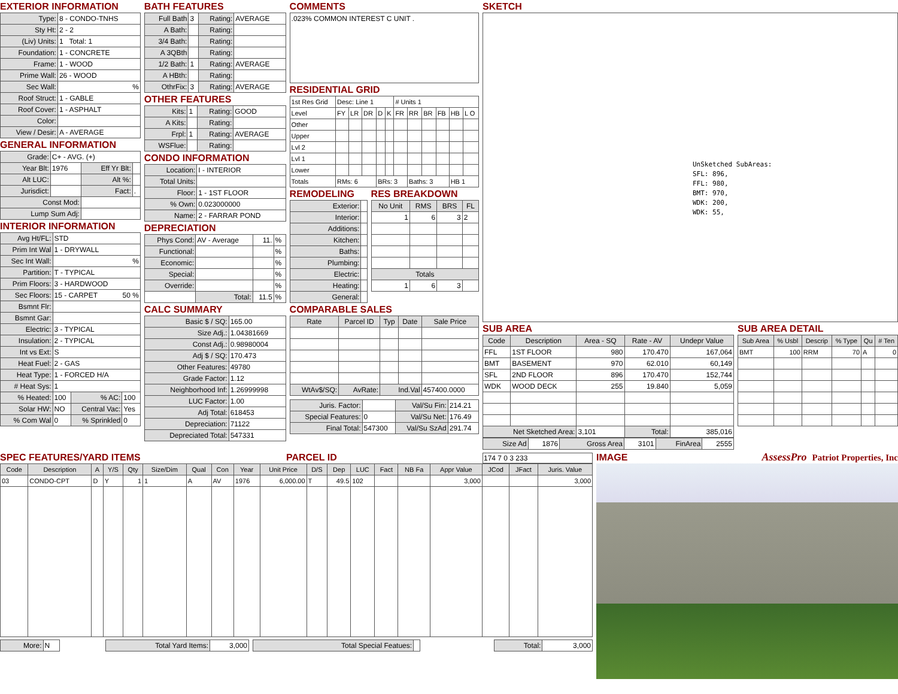EXTERIOR INFORMATION
| Type: | 8 - CONDO-TNHS |
| Sty Ht: | 2 - 2 |
| (Liv) Units: | 1 Total: 1 |
| Foundation: | 1 - CONCRETE |
| Frame: | 1 - WOOD |
| Prime Wall: | 26 - WOOD |
| Sec Wall: | % |
| Roof Struct: | 1 - GABLE |
| Roof Cover: | 1 - ASPHALT |
| Color: | |
| View / Desir: | A - AVERAGE |
GENERAL INFORMATION
| Grade: | C+ - AVG. (+) | | |
| Year Blt: | 1976 | Eff Yr Blt: | |
| Alt LUC: | | Alt %: | |
| Jurisdict: | | Fact: | . |
| Const Mod: | | | |
| Lump Sum Adj: | | | |
INTERIOR INFORMATION
| Avg Ht/FL: | STD | | |
| Prim Int Wal | 1 - DRYWALL | | |
| Sec Int Wall: | % | | |
| Partition: | T - TYPICAL | | |
| Prim Floors: | 3 - HARDWOOD | | |
| Sec Floors: | 15 - CARPET 50 % | | |
| Bsmnt Flr: | | | |
| Bsmnt Gar: | | | |
| Electric: | 3 - TYPICAL | | |
| Insulation: | 2 - TYPICAL | | |
| Int vs Ext: | S | | |
| Heat Fuel: | 2 - GAS | | |
| Heat Type: | 1 - FORCED H/A | | |
| # Heat Sys: | 1 | | |
| % Heated: | 100 | % AC: | 100 |
| Solar HW: | NO | Central Vac: | Yes |
| % Com Wal | 0 | % Sprinkled | 0 |
BATH FEATURES
| Full Bath | 3 | Rating: | AVERAGE |
| A Bath: | | Rating: | |
| 3/4 Bath: | | Rating: | |
| A 3QBth | | Rating: | |
| 1/2 Bath: | 1 | Rating: | AVERAGE |
| A HBth: | | Rating: | |
| OthrFix: | 3 | Rating: | AVERAGE |
OTHER FEATURES
| Kits: | 1 | Rating: | GOOD |
| A Kits: | | Rating: | |
| Frpl: | 1 | Rating: | AVERAGE |
| WSFlue: | | Rating: | |
CONDO INFORMATION
| Location: | I - INTERIOR |
| Total Units: | |
| Floor: | 1 - 1ST FLOOR |
| % Own: | 0.023000000 |
| Name: | 2 - FARRAR POND |
DEPRECIATION
| Phys Cond: | AV - Average | 11. | % |
| Functional: | | | % |
| Economic: | | | % |
| Special: | | | % |
| Override: | | | % |
| | Total: | 11.5 | % |
CALC SUMMARY
| Basic $ / SQ: | 165.00 |
| Size Adj.: | 1.04381669 |
| Const Adj.: | 0.98980004 |
| Adj $ / SQ: | 170.473 |
| Other Features: | 49780 |
| Grade Factor: | 1.12 |
| Neighborhood Inf: | 1.26999998 |
| LUC Factor: | 1.00 |
| Adj Total: | 618453 |
| Depreciation: | 71122 |
| Depreciated Total: | 547331 |
COMMENTS
.023% COMMON INTEREST C UNIT .
RESIDENTIAL GRID
| 1st Res Grid | Desc: Line 1 | | | | | # Units 1 | | | | | |
| Level | FY | LR | DR | D | K | FR | RR | BR | FB | HB | L O |
| Other | | | | | | | | | | | |
| Upper | | | | | | | | | | | |
| Lvl 2 | | | | | | | | | | | |
| Lvl 1 | | | | | | | | | | | |
| Lower | | | | | | | | | | | |
| Totals | RMs: 6 | | | BRs: 3 | | | Baths: 3 | | | HB 1 | |
REMODELING
| Exterior: | |
| Interior: | |
| Additions: | |
| Kitchen: | |
| Baths: | |
| Plumbing: | |
| Electric: | |
| Heating: | |
| General: | |
RES BREAKDOWN
| No Unit | RMS | BRS | FL |
| --- | --- | --- | --- |
| 1 | 6 | 3 | 2 |
| Totals | | | |
| 1 | 6 | 3 | |
COMPARABLE SALES
| Rate | Parcel ID | Typ | Date | Sale Price |
| --- | --- | --- | --- | --- |
| WtAv$/SQ: | AvRate: | Ind.Val | | 457400.0000 |
| Juris. Factor: | | Val/Su Fin: | 214.21 |
| Special Features: | 0 | Val/Su Net: | 176.49 |
| Final Total: | 547300 | Val/Su SzAd | 291.74 |
SKETCH
UnSketched SubAreas:
SFL: 896,
FFL: 980,
BMT: 970,
WDK: 200,
WDK: 55,
SUB AREA
| Code | Description | Area - SQ | Rate - AV | Undepr Value |
| --- | --- | --- | --- | --- |
| FFL | 1ST FLOOR | 980 | 170.470 | 167,064 |
| BMT | BASEMENT | 970 | 62.010 | 60,149 |
| SFL | 2ND FLOOR | 896 | 170.470 | 152,744 |
| WDK | WOOD DECK | 255 | 19.840 | 5,059 |
| Net Sketched Area: | | 3,101 | Total: | 385,016 |
| Size Ad | 1876 | Gross Area | 3101 | FinArea | 2555 |
SUB AREA DETAIL
| Sub Area | % Usbl | Descrip | % Type | Qu | # Ten |
| --- | --- | --- | --- | --- | --- |
| BMT | 100 | RRM | 70 | A | 0 |
SPEC FEATURES/YARD ITEMS
PARCEL ID
174 7 0 3 233
| Code | Description | A | Y/S | Qty | Size/Dim | Qual | Con | Year | Unit Price | D/S | Dep | LUC | Fact | NB Fa | Appr Value | JCod | JFact | Juris. Value |
| --- | --- | --- | --- | --- | --- | --- | --- | --- | --- | --- | --- | --- | --- | --- | --- | --- | --- | --- |
| 03 | CONDO-CPT | D | Y | 1 | 1 | A | AV | 1976 | 6,000.00 | T | 49.5 | 102 | | | 3,000 | | | 3,000 |
| More: | N |
| Total Yard Items: | 3,000 |
| Total Special Featues: | |
| Total: | 3,000 |
IMAGE
AssessPro Patriot Properties, Inc